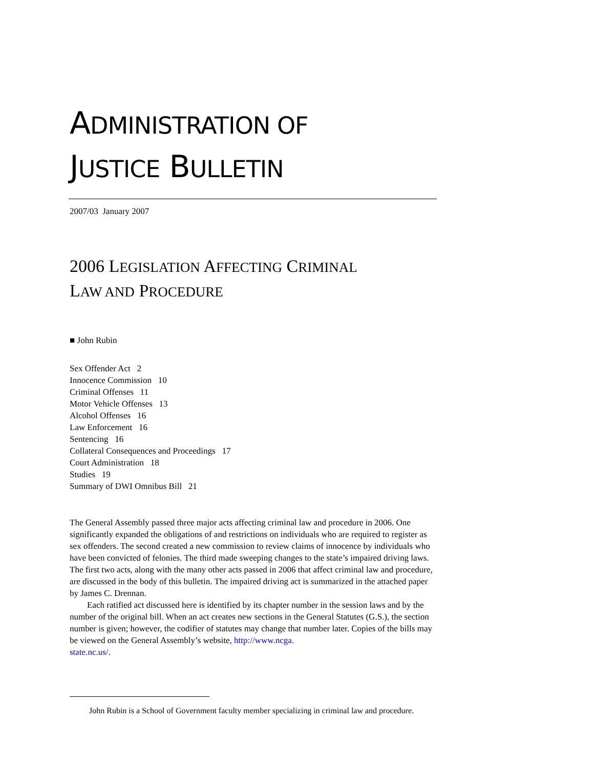ADMINISTRATION OF
JUSTICE BULLETIN
2007/03 January 2007
2006 LEGISLATION AFFECTING CRIMINAL
LAW AND PROCEDURE
■ John Rubin
Sex Offender Act 2
Innocence Commission 10
Criminal Offenses 11
Motor Vehicle Offenses 13
Alcohol Offenses 16
Law Enforcement 16
Sentencing 16
Collateral Consequences and Proceedings 17
Court Administration 18
Studies 19
Summary of DWI Omnibus Bill 21
The General Assembly passed three major acts affecting criminal law and procedure in 2006. One significantly expanded the obligations of and restrictions on individuals who are required to register as sex offenders. The second created a new commission to review claims of innocence by individuals who have been convicted of felonies. The third made sweeping changes to the state’s impaired driving laws. The first two acts, along with the many other acts passed in 2006 that affect criminal law and procedure, are discussed in the body of this bulletin. The impaired driving act is summarized in the attached paper by James C. Drennan.
Each ratified act discussed here is identified by its chapter number in the session laws and by the number of the original bill. When an act creates new sections in the General Statutes (G.S.), the section number is given; however, the codifier of statutes may change that number later. Copies of the bills may be viewed on the General Assembly’s website, http://www.ncga.
state.nc.us/.
John Rubin is a School of Government faculty member specializing in criminal law and procedure.